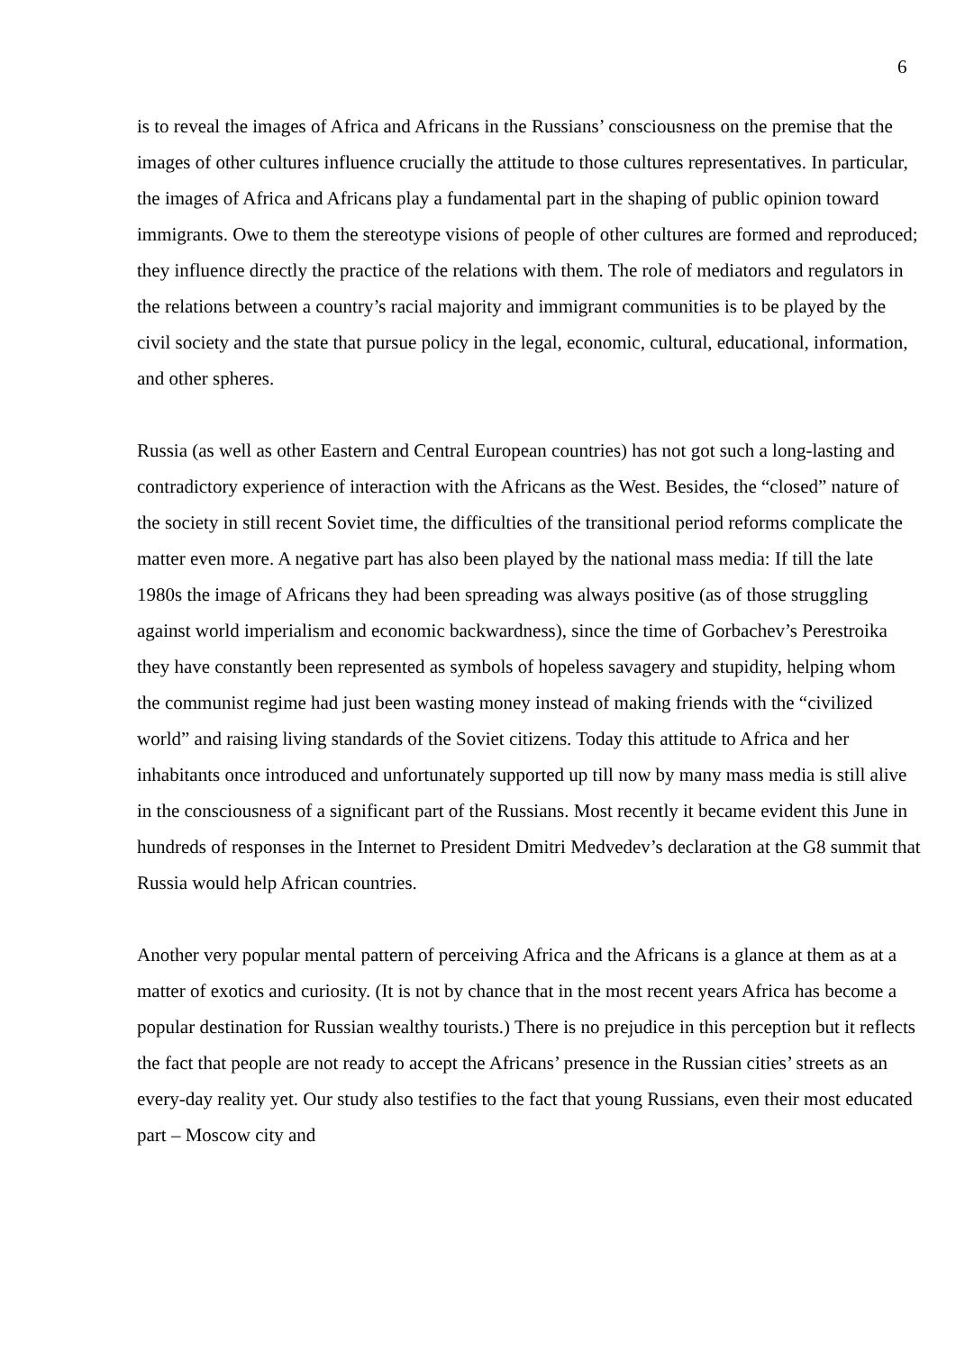6
is to reveal the images of Africa and Africans in the Russians’ consciousness on the premise that the images of other cultures influence crucially the attitude to those cultures representatives. In particular, the images of Africa and Africans play a fundamental part in the shaping of public opinion toward immigrants. Owe to them the stereotype visions of people of other cultures are formed and reproduced; they influence directly the practice of the relations with them. The role of mediators and regulators in the relations between a country’s racial majority and immigrant communities is to be played by the civil society and the state that pursue policy in the legal, economic, cultural, educational, information, and other spheres.
Russia (as well as other Eastern and Central European countries) has not got such a long-lasting and contradictory experience of interaction with the Africans as the West. Besides, the “closed” nature of the society in still recent Soviet time, the difficulties of the transitional period reforms complicate the matter even more. A negative part has also been played by the national mass media: If till the late 1980s the image of Africans they had been spreading was always positive (as of those struggling against world imperialism and economic backwardness), since the time of Gorbachev’s Perestroika they have constantly been represented as symbols of hopeless savagery and stupidity, helping whom the communist regime had just been wasting money instead of making friends with the “civilized world” and raising living standards of the Soviet citizens. Today this attitude to Africa and her inhabitants once introduced and unfortunately supported up till now by many mass media is still alive in the consciousness of a significant part of the Russians. Most recently it became evident this June in hundreds of responses in the Internet to President Dmitri Medvedev’s declaration at the G8 summit that Russia would help African countries.
Another very popular mental pattern of perceiving Africa and the Africans is a glance at them as at a matter of exotics and curiosity. (It is not by chance that in the most recent years Africa has become a popular destination for Russian wealthy tourists.) There is no prejudice in this perception but it reflects the fact that people are not ready to accept the Africans’ presence in the Russian cities’ streets as an every-day reality yet. Our study also testifies to the fact that young Russians, even their most educated part – Moscow city and